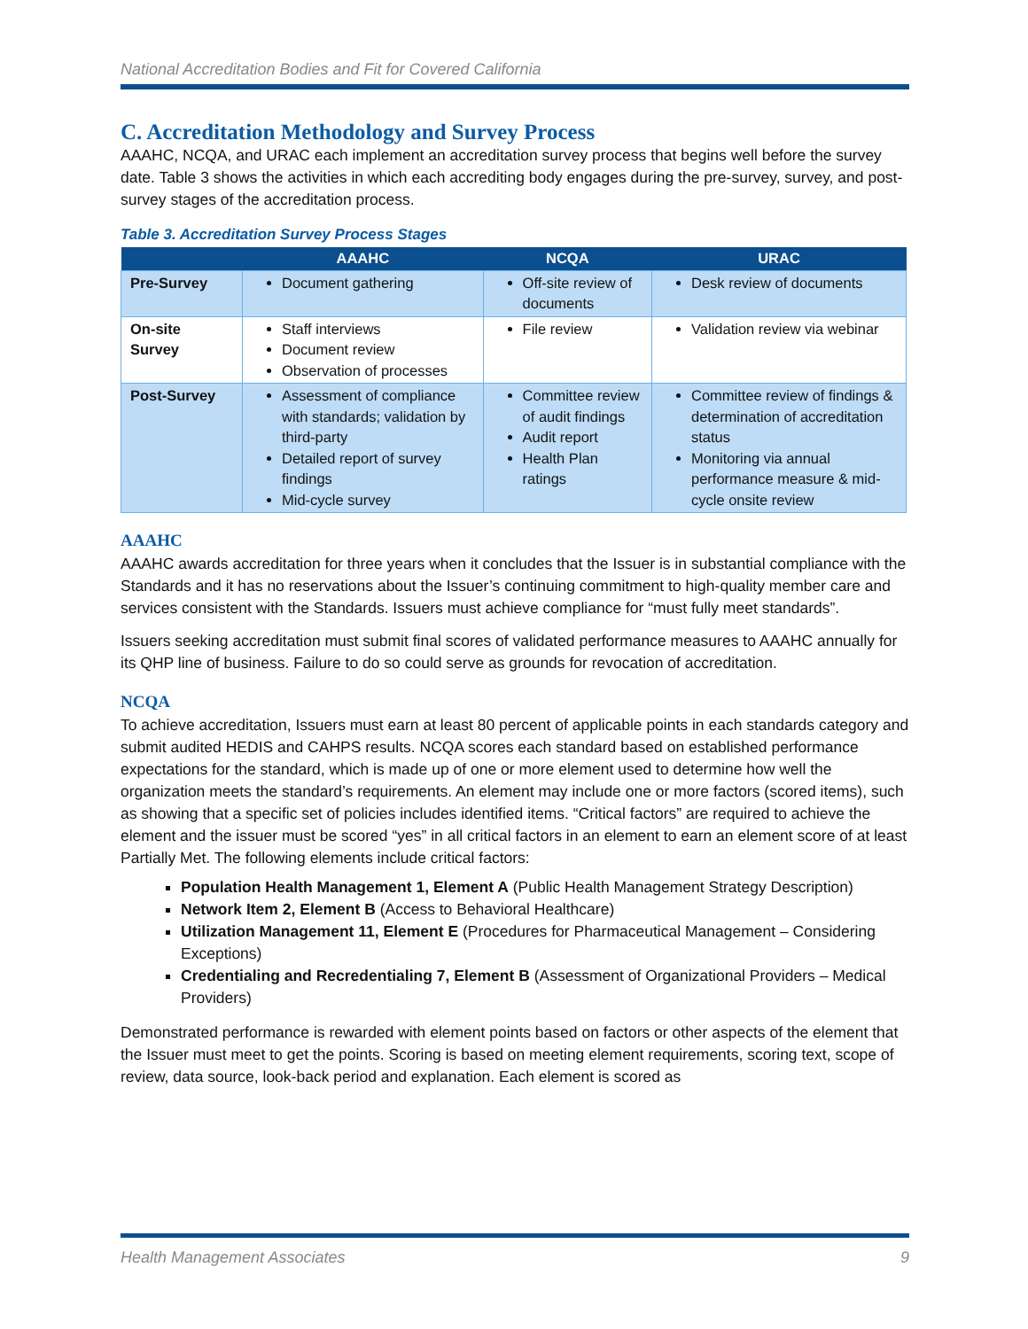National Accreditation Bodies and Fit for Covered California
C. Accreditation Methodology and Survey Process
AAAHC, NCQA, and URAC each implement an accreditation survey process that begins well before the survey date. Table 3 shows the activities in which each accrediting body engages during the pre-survey, survey, and post-survey stages of the accreditation process.
Table 3. Accreditation Survey Process Stages
| | AAAHC | NCQA | URAC |
| --- | --- | --- | --- |
| Pre-Survey | Document gathering | Off-site review of documents | Desk review of documents |
| On-site Survey | Staff interviews Document review Observation of processes | File review | Validation review via webinar |
| Post-Survey | Assessment of compliance with standards; validation by third-party Detailed report of survey findings Mid-cycle survey | Committee review of audit findings Audit report Health Plan ratings | Committee review of findings & determination of accreditation status Monitoring via annual performance measure & mid-cycle onsite review |
AAAHC
AAAHC awards accreditation for three years when it concludes that the Issuer is in substantial compliance with the Standards and it has no reservations about the Issuer’s continuing commitment to high-quality member care and services consistent with the Standards. Issuers must achieve compliance for “must fully meet standards”.
Issuers seeking accreditation must submit final scores of validated performance measures to AAAHC annually for its QHP line of business. Failure to do so could serve as grounds for revocation of accreditation.
NCQA
To achieve accreditation, Issuers must earn at least 80 percent of applicable points in each standards category and submit audited HEDIS and CAHPS results. NCQA scores each standard based on established performance expectations for the standard, which is made up of one or more element used to determine how well the organization meets the standard’s requirements. An element may include one or more factors (scored items), such as showing that a specific set of policies includes identified items. “Critical factors” are required to achieve the element and the issuer must be scored “yes” in all critical factors in an element to earn an element score of at least Partially Met. The following elements include critical factors:
Population Health Management 1, Element A (Public Health Management Strategy Description)
Network Item 2, Element B (Access to Behavioral Healthcare)
Utilization Management 11, Element E (Procedures for Pharmaceutical Management – Considering Exceptions)
Credentialing and Recredentialing 7, Element B (Assessment of Organizational Providers – Medical Providers)
Demonstrated performance is rewarded with element points based on factors or other aspects of the element that the Issuer must meet to get the points. Scoring is based on meeting element requirements, scoring text, scope of review, data source, look-back period and explanation. Each element is scored as
Health Management Associates 9